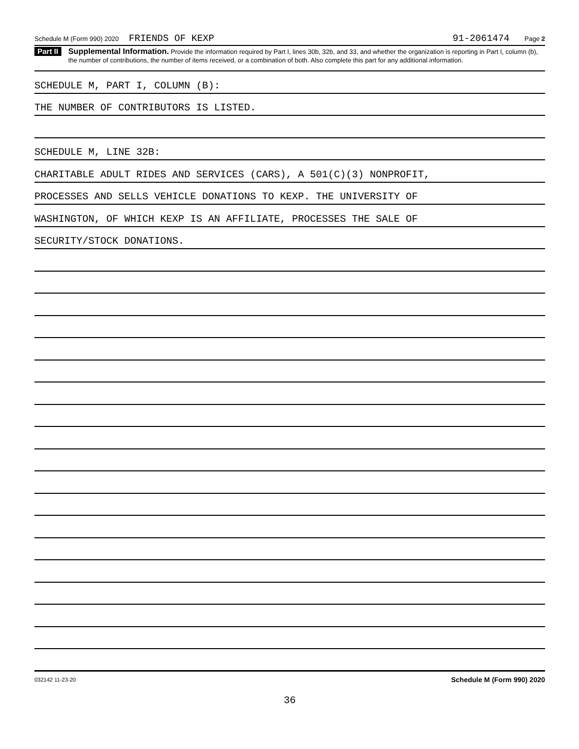Schedule M (Form 990) 2020 FRIENDS OF KEXP 91-2061474 Page 2
Part II Supplemental Information. Provide the information required by Part I, lines 30b, 32b, and 33, and whether the organization is reporting in Part I, column (b), the number of contributions, the number of items received, or a combination of both. Also complete this part for any additional information.
SCHEDULE M, PART I, COLUMN (B):
THE NUMBER OF CONTRIBUTORS IS LISTED.
SCHEDULE M, LINE 32B:
CHARITABLE ADULT RIDES AND SERVICES (CARS), A 501(C)(3) NONPROFIT,
PROCESSES AND SELLS VEHICLE DONATIONS TO KEXP. THE UNIVERSITY OF
WASHINGTON, OF WHICH KEXP IS AN AFFILIATE, PROCESSES THE SALE OF
SECURITY/STOCK DONATIONS.
032142 11-23-20 Schedule M (Form 990) 2020
36